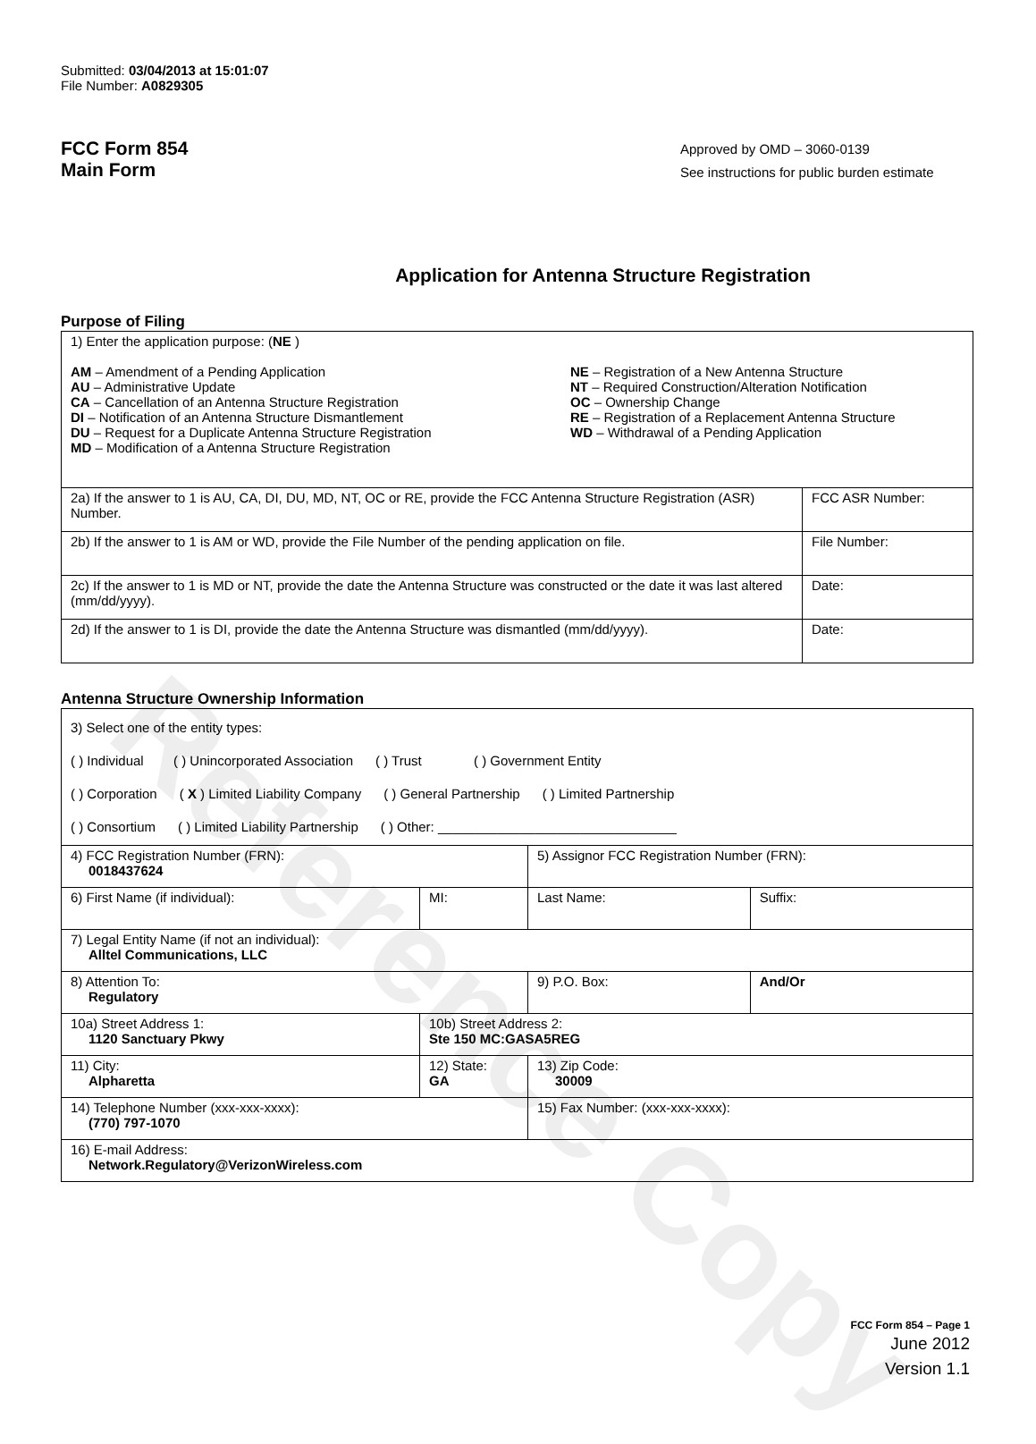Reference Copy
Submitted: 03/04/2013 at 15:01:07
File Number: A0829305
FCC Form 854
Main Form
Approved by OMD – 3060-0139
See instructions for public burden estimate
Application for Antenna Structure Registration
Purpose of Filing
| 1) Enter the application purpose: ( NE ) AM – Amendment of a Pending Application AU – Administrative Update CA – Cancellation of an Antenna Structure Registration DI – Notification of an Antenna Structure Dismantlement DU – Request for a Duplicate Antenna Structure Registration MD – Modification of a Antenna Structure Registration NE – Registration of a New Antenna Structure NT – Required Construction/Alteration Notification OC – Ownership Change RE – Registration of a Replacement Antenna Structure WD – Withdrawal of a Pending Application | |
| 2a) If the answer to 1 is AU, CA, DI, DU, MD, NT, OC or RE, provide the FCC Antenna Structure Registration (ASR) Number. | FCC ASR Number: |
| 2b) If the answer to 1 is AM or WD, provide the File Number of the pending application on file. | File Number: |
| 2c) If the answer to 1 is MD or NT, provide the date the Antenna Structure was constructed or the date it was last altered (mm/dd/yyyy). | Date: |
| 2d) If the answer to 1 is DI, provide the date the Antenna Structure was dismantled (mm/dd/yyyy). | Date: |
Antenna Structure Ownership Information
| 3) Select one of the entity types: ( ) Individual ( ) Unincorporated Association ( ) Trust ( ) Government Entity ( ) Corporation ( X ) Limited Liability Company ( ) General Partnership ( ) Limited Partnership ( ) Consortium ( ) Limited Liability Partnership ( ) Other: ________________________________ | | | |
| 4) FCC Registration Number (FRN): 0018437624 | | 5) Assignor FCC Registration Number (FRN): | |
| 6) First Name (if individual): | MI: | Last Name: | Suffix: |
| 7) Legal Entity Name (if not an individual): Alltel Communications, LLC | | | |
| 8) Attention To: Regulatory | | 9) P.O. Box: | And/Or |
| 10a) Street Address 1: 1120 Sanctuary Pkwy | 10b) Street Address 2: Ste 150 MC:GASA5REG | | |
| 11) City: Alpharetta | 12) State: GA | 13) Zip Code: 30009 | |
| 14) Telephone Number (xxx-xxx-xxxx): (770) 797-1070 | | 15) Fax Number: (xxx-xxx-xxxx): | |
| 16) E-mail Address: Network.Regulatory@VerizonWireless.com | | | |
FCC Form 854 – Page 1
June 2012
Version 1.1